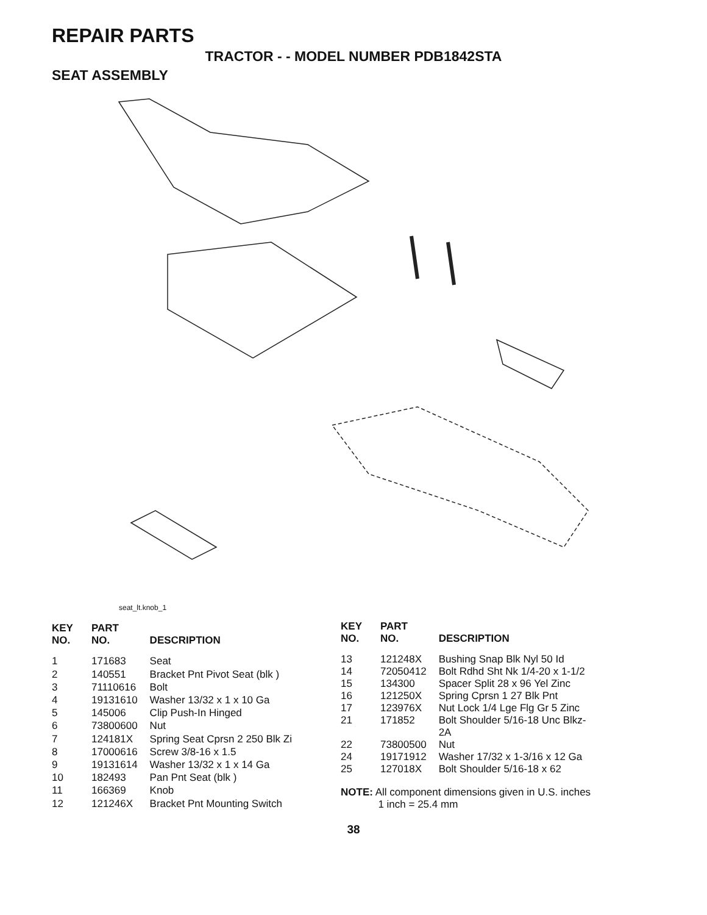REPAIR PARTS
TRACTOR - - MODEL NUMBER PDB1842STA
SEAT ASSEMBLY
seat_lt.knob_1
| KEY NO. | PART NO. | DESCRIPTION |
| --- | --- | --- |
| 1 | 171683 | Seat |
| 2 | 140551 | Bracket Pnt Pivot Seat (blk ) |
| 3 | 71110616 | Bolt |
| 4 | 19131610 | Washer 13/32 x 1 x 10 Ga |
| 5 | 145006 | Clip Push-In Hinged |
| 6 | 73800600 | Nut |
| 7 | 124181X | Spring Seat Cprsn 2 250 Blk Zi |
| 8 | 17000616 | Screw 3/8-16 x 1.5 |
| 9 | 19131614 | Washer 13/32 x 1 x 14 Ga |
| 10 | 182493 | Pan Pnt Seat (blk ) |
| 11 | 166369 | Knob |
| 12 | 121246X | Bracket Pnt Mounting Switch |
| KEY NO. | PART NO. | DESCRIPTION |
| --- | --- | --- |
| 13 | 121248X | Bushing Snap Blk Nyl 50 Id |
| 14 | 72050412 | Bolt Rdhd Sht Nk 1/4-20 x 1-1/2 |
| 15 | 134300 | Spacer Split 28 x 96 Yel Zinc |
| 16 | 121250X | Spring Cprsn 1 27 Blk Pnt |
| 17 | 123976X | Nut Lock 1/4 Lge Flg Gr 5 Zinc |
| 21 | 171852 | Bolt Shoulder 5/16-18 Unc Blkz- 2A |
| 22 | 73800500 | Nut |
| 24 | 19171912 | Washer 17/32 x 1-3/16 x 12 Ga |
| 25 | 127018X | Bolt Shoulder 5/16-18 x 62 |
NOTE: All component dimensions given in U.S. inches
1 inch = 25.4 mm
38